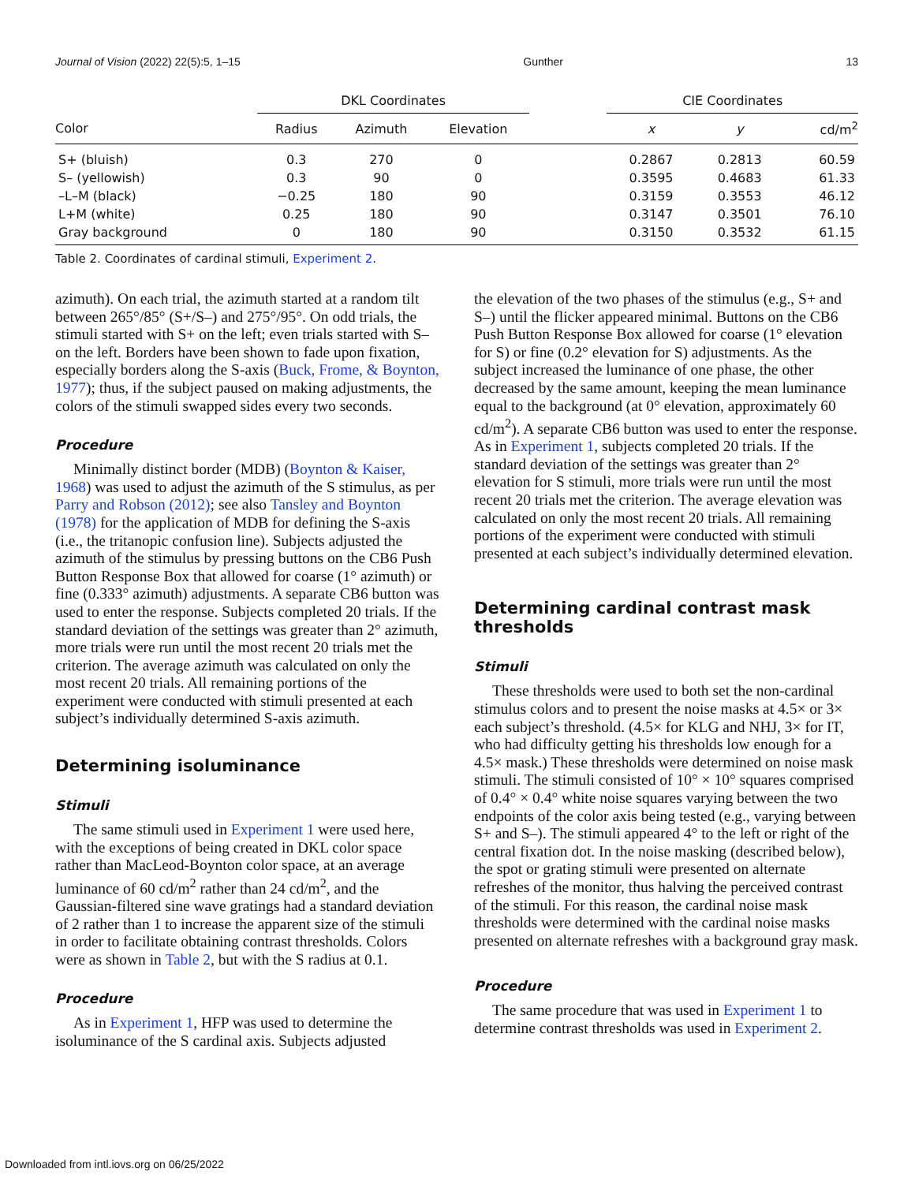Journal of Vision (2022) 22(5):5, 1–15 Gunther 13
| | DKL Coordinates | | | | CIE Coordinates | | |
| --- | --- | --- | --- | --- | --- | --- | --- |
| Color | Radius | Azimuth | Elevation | | x | y | cd/m<sup>2</sup> |
| S+ (bluish) | 0.3 | 270 | 0 | | 0.2867 | 0.2813 | 60.59 |
| S– (yellowish) | 0.3 | 90 | 0 | | 0.3595 | 0.4683 | 61.33 |
| –L–M (black) | −0.25 | 180 | 90 | | 0.3159 | 0.3553 | 46.12 |
| L+M (white) | 0.25 | 180 | 90 | | 0.3147 | 0.3501 | 76.10 |
| Gray background | 0 | 180 | 90 | | 0.3150 | 0.3532 | 61.15 |
Table 2. Coordinates of cardinal stimuli, Experiment 2.
azimuth). On each trial, the azimuth started at a random tilt between 265°/85° (S+/S–) and 275°/95°. On odd trials, the stimuli started with S+ on the left; even trials started with S– on the left. Borders have been shown to fade upon fixation, especially borders along the S-axis (Buck, Frome, & Boynton, 1977); thus, if the subject paused on making adjustments, the colors of the stimuli swapped sides every two seconds.
Procedure
Minimally distinct border (MDB) (Boynton & Kaiser, 1968) was used to adjust the azimuth of the S stimulus, as per Parry and Robson (2012); see also Tansley and Boynton (1978) for the application of MDB for defining the S-axis (i.e., the tritanopic confusion line). Subjects adjusted the azimuth of the stimulus by pressing buttons on the CB6 Push Button Response Box that allowed for coarse (1° azimuth) or fine (0.333° azimuth) adjustments. A separate CB6 button was used to enter the response. Subjects completed 20 trials. If the standard deviation of the settings was greater than 2° azimuth, more trials were run until the most recent 20 trials met the criterion. The average azimuth was calculated on only the most recent 20 trials. All remaining portions of the experiment were conducted with stimuli presented at each subject’s individually determined S-axis azimuth.
Determining isoluminance
Stimuli
The same stimuli used in Experiment 1 were used here, with the exceptions of being created in DKL color space rather than MacLeod-Boynton color space, at an average luminance of 60 cd/m<sup>2</sup> rather than 24 cd/m<sup>2</sup>, and the Gaussian-filtered sine wave gratings had a standard deviation of 2 rather than 1 to increase the apparent size of the stimuli in order to facilitate obtaining contrast thresholds. Colors were as shown in Table 2, but with the S radius at 0.1.
Procedure
As in Experiment 1, HFP was used to determine the isoluminance of the S cardinal axis. Subjects adjusted
the elevation of the two phases of the stimulus (e.g., S+ and S–) until the flicker appeared minimal. Buttons on the CB6 Push Button Response Box allowed for coarse (1° elevation for S) or fine (0.2° elevation for S) adjustments. As the subject increased the luminance of one phase, the other decreased by the same amount, keeping the mean luminance equal to the background (at 0° elevation, approximately 60 cd/m<sup>2</sup>). A separate CB6 button was used to enter the response. As in Experiment 1, subjects completed 20 trials. If the standard deviation of the settings was greater than 2° elevation for S stimuli, more trials were run until the most recent 20 trials met the criterion. The average elevation was calculated on only the most recent 20 trials. All remaining portions of the experiment were conducted with stimuli presented at each subject’s individually determined elevation.
Determining cardinal contrast mask thresholds
Stimuli
These thresholds were used to both set the non-cardinal stimulus colors and to present the noise masks at 4.5× or 3× each subject’s threshold. (4.5× for KLG and NHJ, 3× for IT, who had difficulty getting his thresholds low enough for a 4.5× mask.) These thresholds were determined on noise mask stimuli. The stimuli consisted of 10° × 10° squares comprised of 0.4° × 0.4° white noise squares varying between the two endpoints of the color axis being tested (e.g., varying between S+ and S–). The stimuli appeared 4° to the left or right of the central fixation dot. In the noise masking (described below), the spot or grating stimuli were presented on alternate refreshes of the monitor, thus halving the perceived contrast of the stimuli. For this reason, the cardinal noise mask thresholds were determined with the cardinal noise masks presented on alternate refreshes with a background gray mask.
Procedure
The same procedure that was used in Experiment 1 to determine contrast thresholds was used in Experiment 2.
Downloaded from intl.iovs.org on 06/25/2022